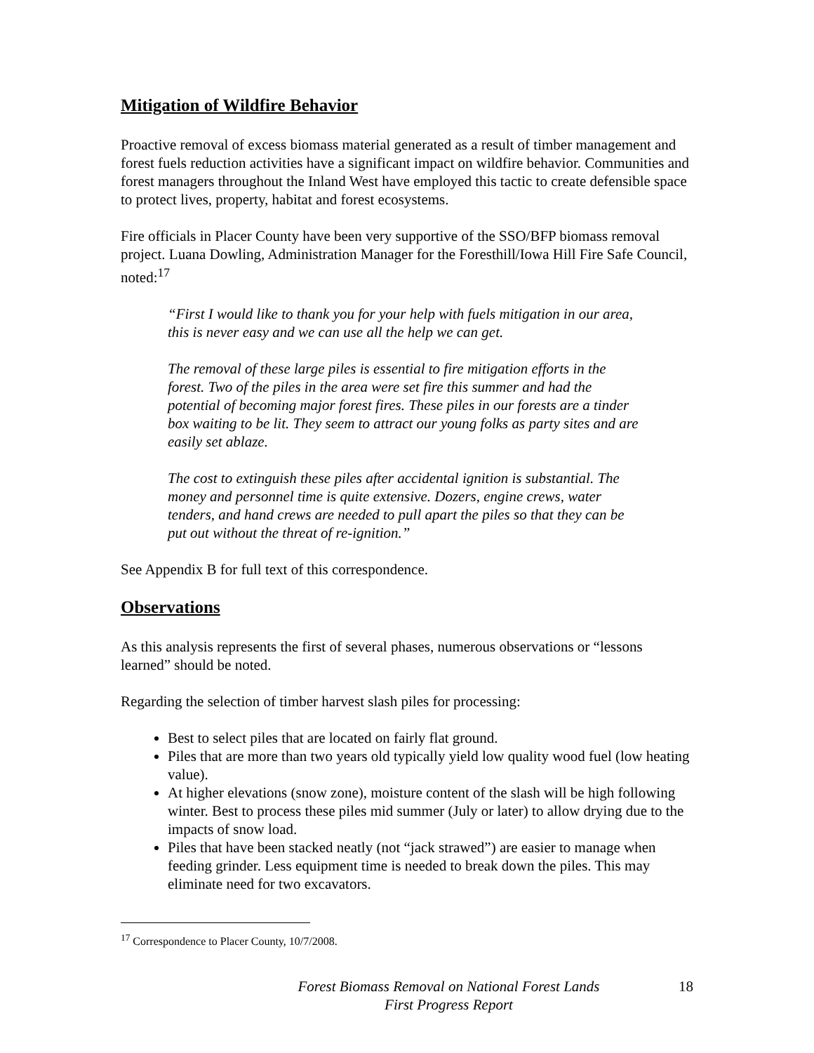Mitigation of Wildfire Behavior
Proactive removal of excess biomass material generated as a result of timber management and forest fuels reduction activities have a significant impact on wildfire behavior. Communities and forest managers throughout the Inland West have employed this tactic to create defensible space to protect lives, property, habitat and forest ecosystems.
Fire officials in Placer County have been very supportive of the SSO/BFP biomass removal project. Luana Dowling, Administration Manager for the Foresthill/Iowa Hill Fire Safe Council, noted:<sup>17</sup>
“First I would like to thank you for your help with fuels mitigation in our area, this is never easy and we can use all the help we can get.
The removal of these large piles is essential to fire mitigation efforts in the forest. Two of the piles in the area were set fire this summer and had the potential of becoming major forest fires. These piles in our forests are a tinder box waiting to be lit. They seem to attract our young folks as party sites and are easily set ablaze.
The cost to extinguish these piles after accidental ignition is substantial. The money and personnel time is quite extensive. Dozers, engine crews, water tenders, and hand crews are needed to pull apart the piles so that they can be put out without the threat of re-ignition.”
See Appendix B for full text of this correspondence.
Observations
As this analysis represents the first of several phases, numerous observations or “lessons learned” should be noted.
Regarding the selection of timber harvest slash piles for processing:
Best to select piles that are located on fairly flat ground.
Piles that are more than two years old typically yield low quality wood fuel (low heating value).
At higher elevations (snow zone), moisture content of the slash will be high following winter. Best to process these piles mid summer (July or later) to allow drying due to the impacts of snow load.
Piles that have been stacked neatly (not “jack strawed”) are easier to manage when feeding grinder. Less equipment time is needed to break down the piles. This may eliminate need for two excavators.
<sup>17</sup> Correspondence to Placer County, 10/7/2008.
Forest Biomass Removal on National Forest Lands
First Progress Report
18